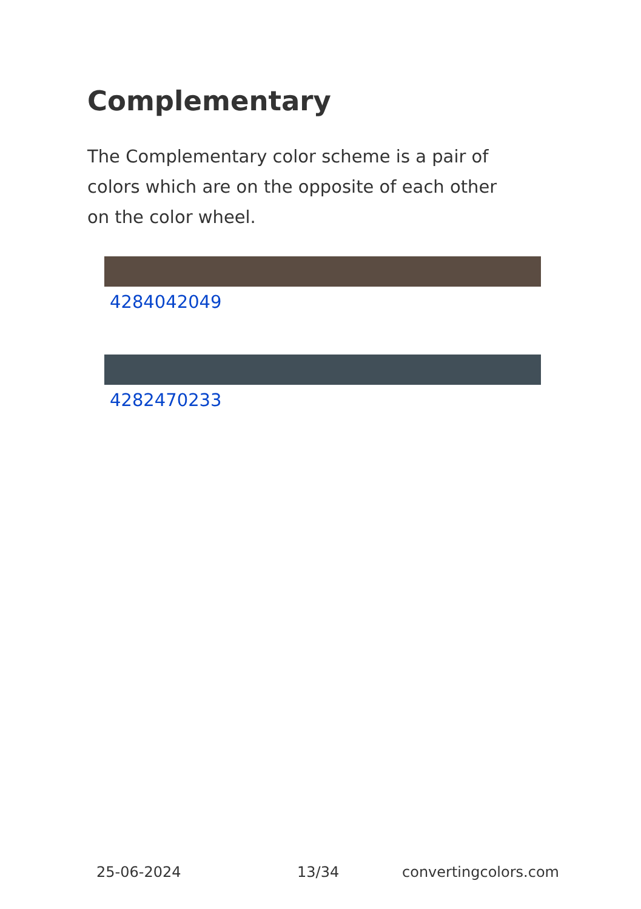Complementary
The Complementary color scheme is a pair of colors which are on the opposite of each other on the color wheel.
4284042049
4282470233
25-06-2024 13/34 convertingcolors.com